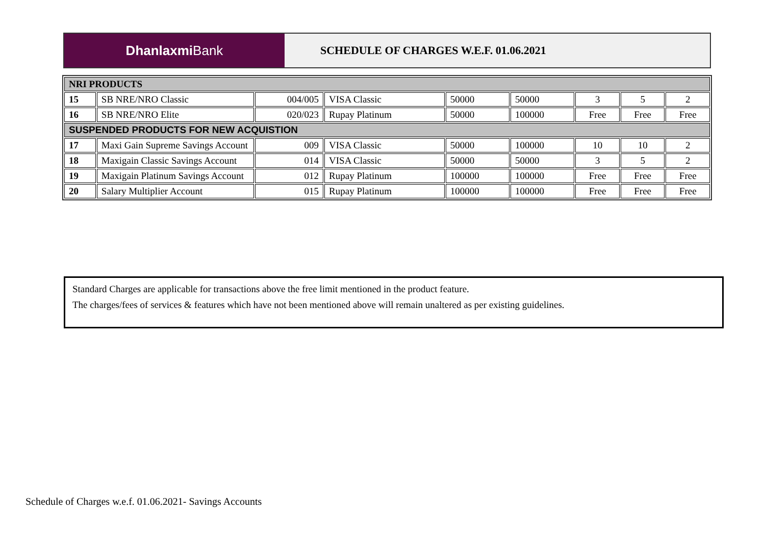Dhanlaxmi Bank
SCHEDULE OF CHARGES W.E.F. 01.06.2021
| NRI PRODUCTS | | | | | | | | |
| 15 | SB NRE/NRO Classic | 004/005 | VISA Classic | 50000 | 50000 | 3 | 5 | 2 |
| 16 | SB NRE/NRO Elite | 020/023 | Rupay Platinum | 50000 | 100000 | Free | Free | Free |
| SUSPENDED PRODUCTS FOR NEW ACQUISTION | | | | | | | | |
| 17 | Maxi Gain Supreme Savings Account | 009 | VISA Classic | 50000 | 100000 | 10 | 10 | 2 |
| 18 | Maxigain Classic Savings Account | 014 | VISA Classic | 50000 | 50000 | 3 | 5 | 2 |
| 19 | Maxigain Platinum Savings Account | 012 | Rupay Platinum | 100000 | 100000 | Free | Free | Free |
| 20 | Salary Multiplier Account | 015 | Rupay Platinum | 100000 | 100000 | Free | Free | Free |
Standard Charges are applicable for transactions above the free limit mentioned in the product feature.
The charges/fees of services & features which have not been mentioned above will remain unaltered as per existing guidelines.
Schedule of Charges w.e.f. 01.06.2021- Savings Accounts